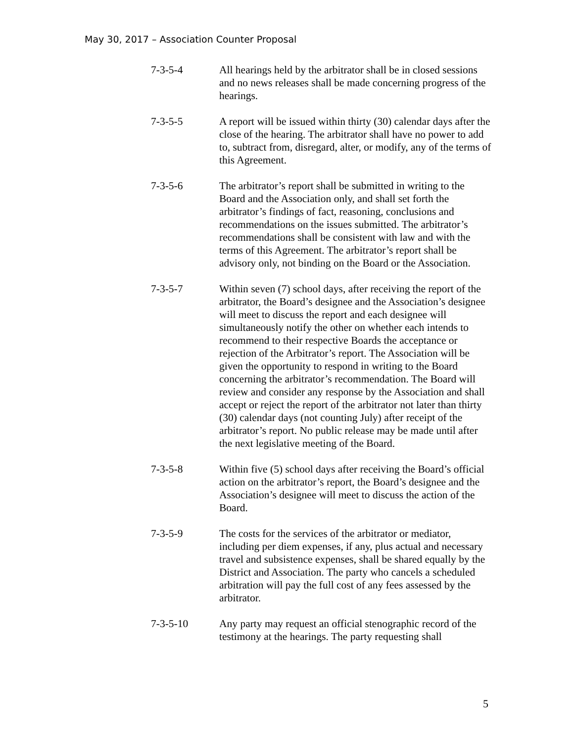May 30, 2017 – Association Counter Proposal
7-3-5-4 All hearings held by the arbitrator shall be in closed sessions and no news releases shall be made concerning progress of the hearings.
7-3-5-5 A report will be issued within thirty (30) calendar days after the close of the hearing. The arbitrator shall have no power to add to, subtract from, disregard, alter, or modify, any of the terms of this Agreement.
7-3-5-6 The arbitrator’s report shall be submitted in writing to the Board and the Association only, and shall set forth the arbitrator’s findings of fact, reasoning, conclusions and recommendations on the issues submitted. The arbitrator’s recommendations shall be consistent with law and with the terms of this Agreement. The arbitrator’s report shall be advisory only, not binding on the Board or the Association.
7-3-5-7 Within seven (7) school days, after receiving the report of the arbitrator, the Board’s designee and the Association’s designee will meet to discuss the report and each designee will simultaneously notify the other on whether each intends to recommend to their respective Boards the acceptance or rejection of the Arbitrator’s report. The Association will be given the opportunity to respond in writing to the Board concerning the arbitrator’s recommendation. The Board will review and consider any response by the Association and shall accept or reject the report of the arbitrator not later than thirty (30) calendar days (not counting July) after receipt of the arbitrator’s report. No public release may be made until after the next legislative meeting of the Board.
7-3-5-8 Within five (5) school days after receiving the Board’s official action on the arbitrator’s report, the Board’s designee and the Association’s designee will meet to discuss the action of the Board.
7-3-5-9 The costs for the services of the arbitrator or mediator, including per diem expenses, if any, plus actual and necessary travel and subsistence expenses, shall be shared equally by the District and Association. The party who cancels a scheduled arbitration will pay the full cost of any fees assessed by the arbitrator.
7-3-5-10 Any party may request an official stenographic record of the testimony at the hearings. The party requesting shall
5